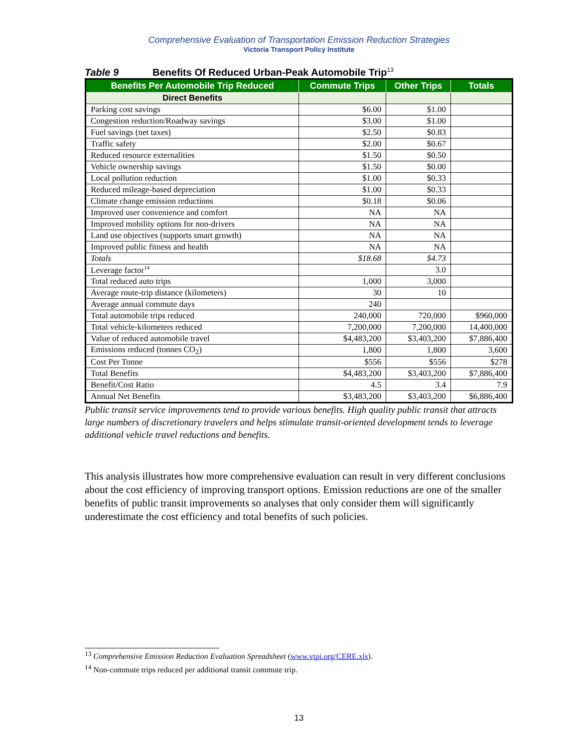Comprehensive Evaluation of Transportation Emission Reduction Strategies
Victoria Transport Policy Institute
Table 9 Benefits Of Reduced Urban-Peak Automobile Trip<sup>13</sup>
| Benefits Per Automobile Trip Reduced | Commute Trips | Other Trips | Totals |
| --- | --- | --- | --- |
| Direct Benefits | | | |
| Parking cost savings | $6.00 | $1.00 | |
| Congestion reduction/Roadway savings | $3.00 | $1.00 | |
| Fuel savings (net taxes) | $2.50 | $0.83 | |
| Traffic safety | $2.00 | $0.67 | |
| Reduced resource externalities | $1.50 | $0.50 | |
| Vehicle ownership savings | $1.50 | $0.00 | |
| Local pollution reduction | $1.00 | $0.33 | |
| Reduced mileage-based depreciation | $1.00 | $0.33 | |
| Climate change emission reductions | $0.18 | $0.06 | |
| Improved user convenience and comfort | NA | NA | |
| Improved mobility options for non-drivers | NA | NA | |
| Land use objectives (supports smart growth) | NA | NA | |
| Improved public fitness and health | NA | NA | |
| Totals | $18.68 | $4.73 | |
| Leverage factor<sup>14</sup> | | 3.0 | |
| Total reduced auto trips | 1,000 | 3,000 | |
| Average route-trip distance (kilometers) | 30 | 10 | |
| Average annual commute days | 240 | | |
| Total automobile trips reduced | 240,000 | 720,000 | $960,000 |
| Total vehicle-kilometers reduced | 7,200,000 | 7,200,000 | 14,400,000 |
| Value of reduced automobile travel | $4,483,200 | $3,403,200 | $7,886,400 |
| Emissions reduced (tonnes CO<sub>2</sub>) | 1,800 | 1,800 | 3,600 |
| Cost Per Tonne | $556 | $556 | $278 |
| Total Benefits | $4,483,200 | $3,403,200 | $7,886,400 |
| Benefit/Cost Ratio | 4.5 | 3.4 | 7.9 |
| Annual Net Benefits | $3,483,200 | $3,403,200 | $6,886,400 |
Public transit service improvements tend to provide various benefits. High quality public transit that attracts large numbers of discretionary travelers and helps stimulate transit-oriented development tends to leverage additional vehicle travel reductions and benefits.
This analysis illustrates how more comprehensive evaluation can result in very different conclusions about the cost efficiency of improving transport options. Emission reductions are one of the smaller benefits of public transit improvements so analyses that only consider them will significantly underestimate the cost efficiency and total benefits of such policies.
<sup>13</sup> Comprehensive Emission Reduction Evaluation Spreadsheet (www.vtpi.org/CERE.xls).
<sup>14</sup> Non-commute trips reduced per additional transit commute trip.
13